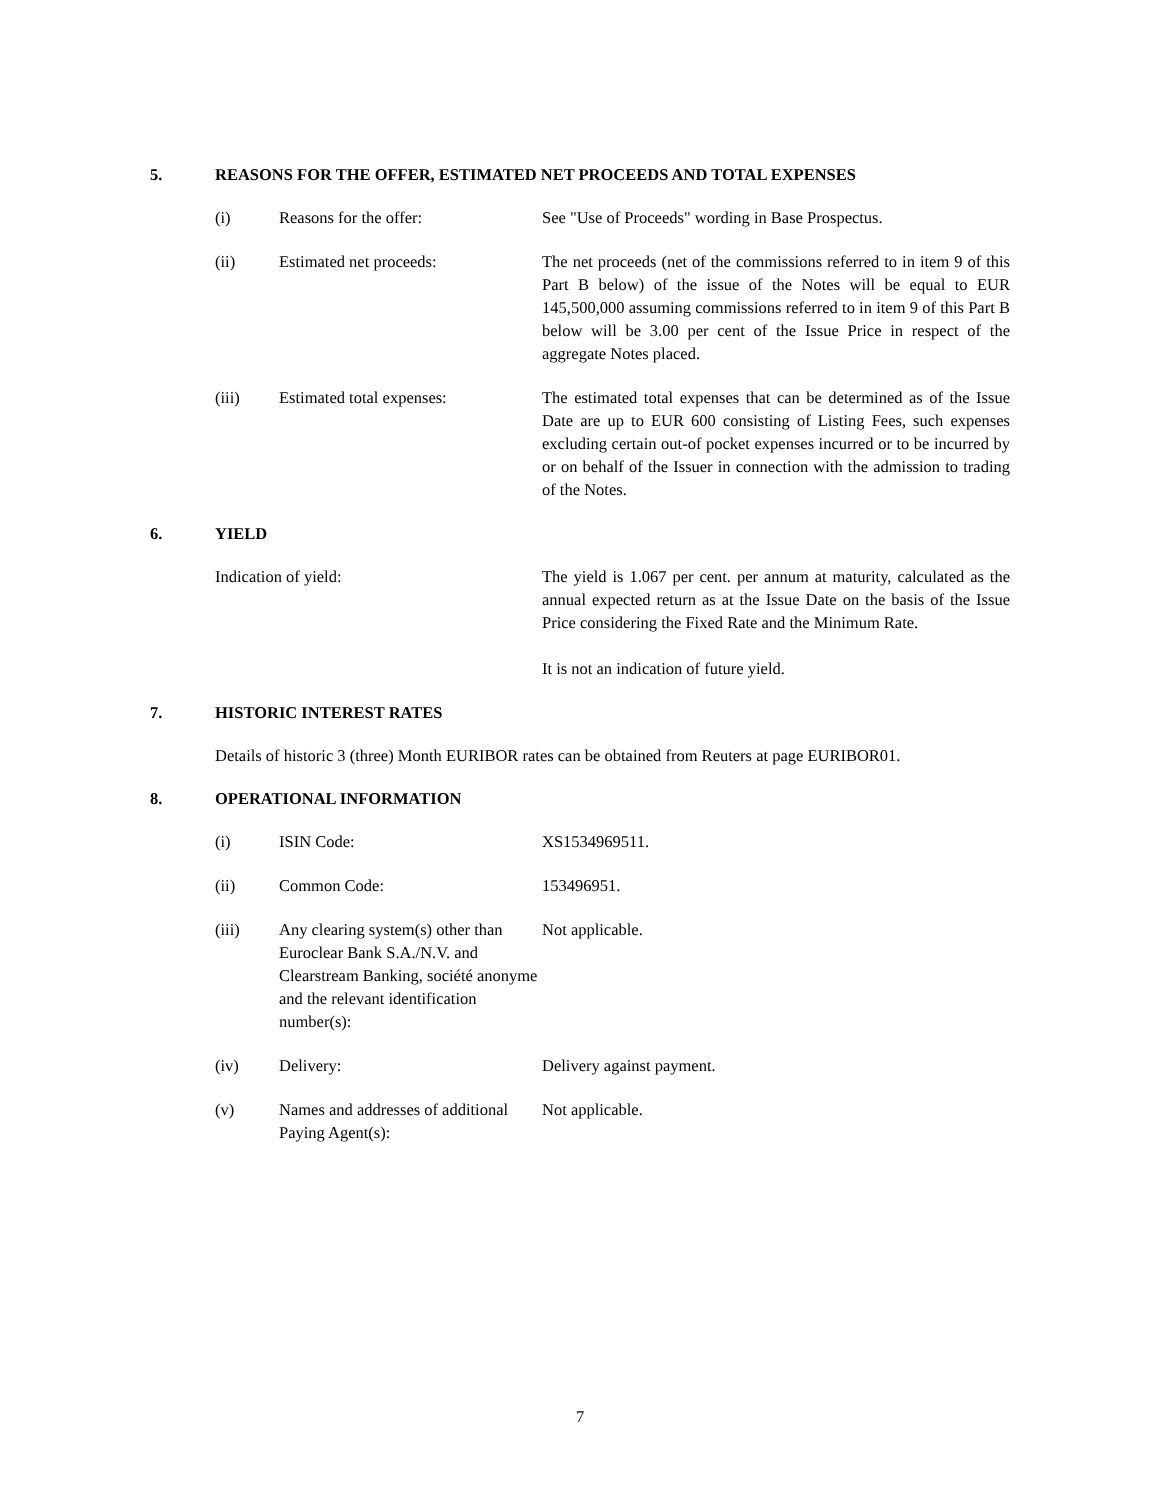5. REASONS FOR THE OFFER, ESTIMATED NET PROCEEDS AND TOTAL EXPENSES
| (i) | Reasons for the offer: | See "Use of Proceeds" wording in Base Prospectus. |
| (ii) | Estimated net proceeds: | The net proceeds (net of the commissions referred to in item 9 of this Part B below) of the issue of the Notes will be equal to EUR 145,500,000 assuming commissions referred to in item 9 of this Part B below will be 3.00 per cent of the Issue Price in respect of the aggregate Notes placed. |
| (iii) | Estimated total expenses: | The estimated total expenses that can be determined as of the Issue Date are up to EUR 600 consisting of Listing Fees, such expenses excluding certain out-of pocket expenses incurred or to be incurred by or on behalf of the Issuer in connection with the admission to trading of the Notes. |
6. YIELD
| Indication of yield: | The yield is 1.067 per cent. per annum at maturity, calculated as the annual expected return as at the Issue Date on the basis of the Issue Price considering the Fixed Rate and the Minimum Rate. It is not an indication of future yield. |
7. HISTORIC INTEREST RATES
Details of historic 3 (three) Month EURIBOR rates can be obtained from Reuters at page EURIBOR01.
8. OPERATIONAL INFORMATION
| (i) | ISIN Code: | XS1534969511. |
| (ii) | Common Code: | 153496951. |
| (iii) | Any clearing system(s) other than Euroclear Bank S.A./N.V. and Clearstream Banking, société anonyme and the relevant identification number(s): | Not applicable. |
| (iv) | Delivery: | Delivery against payment. |
| (v) | Names and addresses of additional Paying Agent(s): | Not applicable. |
7